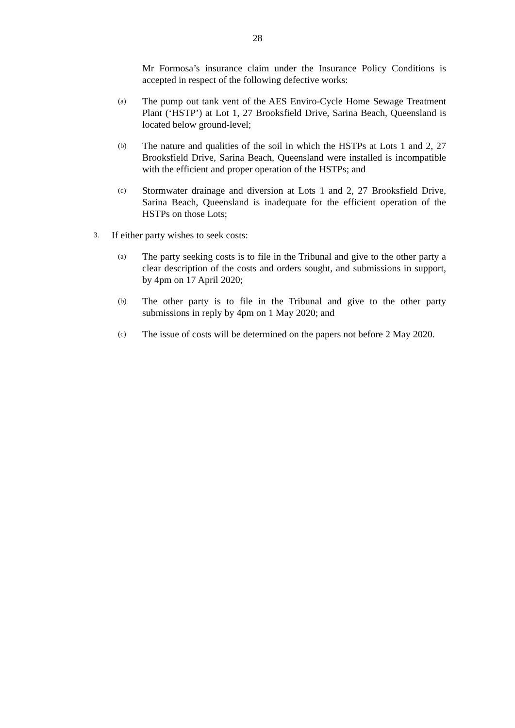28
Mr Formosa’s insurance claim under the Insurance Policy Conditions is accepted in respect of the following defective works:
(a)
The pump out tank vent of the AES Enviro-Cycle Home Sewage Treatment Plant (‘HSTP’) at Lot 1, 27 Brooksfield Drive, Sarina Beach, Queensland is located below ground-level;
(b)
The nature and qualities of the soil in which the HSTPs at Lots 1 and 2, 27 Brooksfield Drive, Sarina Beach, Queensland were installed is incompatible with the efficient and proper operation of the HSTPs; and
(c)
Stormwater drainage and diversion at Lots 1 and 2, 27 Brooksfield Drive, Sarina Beach, Queensland is inadequate for the efficient operation of the HSTPs on those Lots;
3.
If either party wishes to seek costs:
(a)
The party seeking costs is to file in the Tribunal and give to the other party a clear description of the costs and orders sought, and submissions in support, by 4pm on 17 April 2020;
(b)
The other party is to file in the Tribunal and give to the other party submissions in reply by 4pm on 1 May 2020; and
(c)
The issue of costs will be determined on the papers not before 2 May 2020.